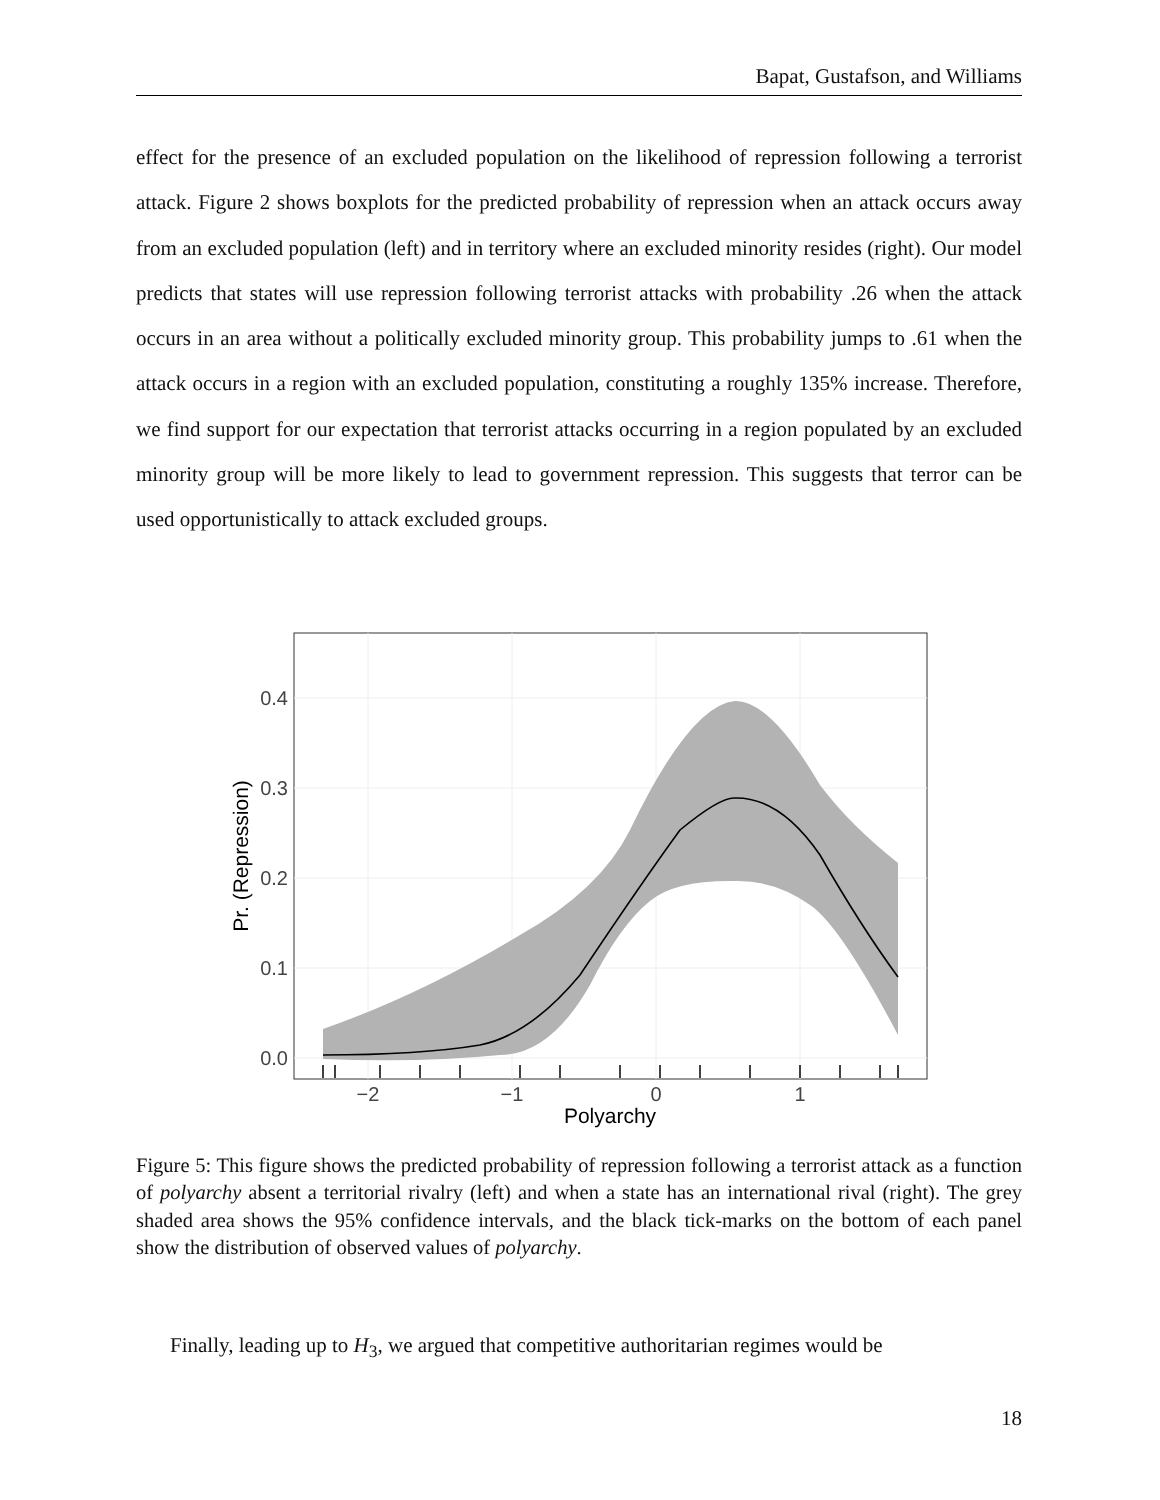Bapat, Gustafson, and Williams
effect for the presence of an excluded population on the likelihood of repression following a terrorist attack. Figure 2 shows boxplots for the predicted probability of repression when an attack occurs away from an excluded population (left) and in territory where an excluded minority resides (right). Our model predicts that states will use repression following terrorist attacks with probability .26 when the attack occurs in an area without a politically excluded minority group. This probability jumps to .61 when the attack occurs in a region with an excluded population, constituting a roughly 135% increase. Therefore, we find support for our expectation that terrorist attacks occurring in a region populated by an excluded minority group will be more likely to lead to government repression. This suggests that terror can be used opportunistically to attack excluded groups.
0.0
0.1
0.2
0.3
0.4
−2
−1
0
1
Polyarchy
Pr. (Repression)
Figure 5: This figure shows the predicted probability of repression following a terrorist attack as a function of polyarchy absent a territorial rivalry (left) and when a state has an international rival (right). The grey shaded area shows the 95% confidence intervals, and the black tick-marks on the bottom of each panel show the distribution of observed values of polyarchy.
Finally, leading up to H<sub>3</sub>, we argued that competitive authoritarian regimes would be
18